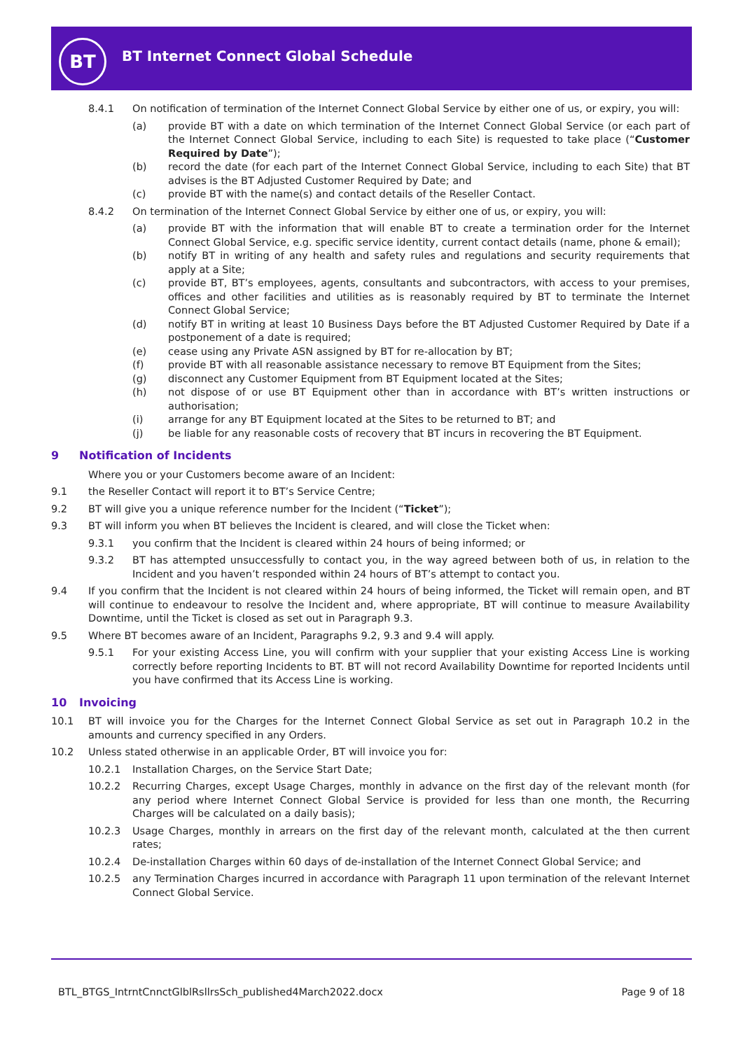BT
BT Internet Connect Global Schedule
8.4.1 On notification of termination of the Internet Connect Global Service by either one of us, or expiry, you will:
(a) provide BT with a date on which termination of the Internet Connect Global Service (or each part of the Internet Connect Global Service, including to each Site) is requested to take place (“Customer Required by Date”);
(b) record the date (for each part of the Internet Connect Global Service, including to each Site) that BT advises is the BT Adjusted Customer Required by Date; and
(c) provide BT with the name(s) and contact details of the Reseller Contact.
8.4.2 On termination of the Internet Connect Global Service by either one of us, or expiry, you will:
(a) provide BT with the information that will enable BT to create a termination order for the Internet Connect Global Service, e.g. specific service identity, current contact details (name, phone & email);
(b) notify BT in writing of any health and safety rules and regulations and security requirements that apply at a Site;
(c) provide BT, BT’s employees, agents, consultants and subcontractors, with access to your premises, offices and other facilities and utilities as is reasonably required by BT to terminate the Internet Connect Global Service;
(d) notify BT in writing at least 10 Business Days before the BT Adjusted Customer Required by Date if a postponement of a date is required;
(e) cease using any Private ASN assigned by BT for re-allocation by BT;
(f) provide BT with all reasonable assistance necessary to remove BT Equipment from the Sites;
(g) disconnect any Customer Equipment from BT Equipment located at the Sites;
(h) not dispose of or use BT Equipment other than in accordance with BT’s written instructions or authorisation;
(i) arrange for any BT Equipment located at the Sites to be returned to BT; and
(j) be liable for any reasonable costs of recovery that BT incurs in recovering the BT Equipment.
9 Notification of Incidents
Where you or your Customers become aware of an Incident:
9.1 the Reseller Contact will report it to BT’s Service Centre;
9.2 BT will give you a unique reference number for the Incident (“Ticket”);
9.3 BT will inform you when BT believes the Incident is cleared, and will close the Ticket when:
9.3.1 you confirm that the Incident is cleared within 24 hours of being informed; or
9.3.2 BT has attempted unsuccessfully to contact you, in the way agreed between both of us, in relation to the Incident and you haven’t responded within 24 hours of BT’s attempt to contact you.
9.4 If you confirm that the Incident is not cleared within 24 hours of being informed, the Ticket will remain open, and BT will continue to endeavour to resolve the Incident and, where appropriate, BT will continue to measure Availability Downtime, until the Ticket is closed as set out in Paragraph 9.3.
9.5 Where BT becomes aware of an Incident, Paragraphs 9.2, 9.3 and 9.4 will apply.
9.5.1 For your existing Access Line, you will confirm with your supplier that your existing Access Line is working correctly before reporting Incidents to BT. BT will not record Availability Downtime for reported Incidents until you have confirmed that its Access Line is working.
10 Invoicing
10.1 BT will invoice you for the Charges for the Internet Connect Global Service as set out in Paragraph 10.2 in the amounts and currency specified in any Orders.
10.2 Unless stated otherwise in an applicable Order, BT will invoice you for:
10.2.1 Installation Charges, on the Service Start Date;
10.2.2 Recurring Charges, except Usage Charges, monthly in advance on the first day of the relevant month (for any period where Internet Connect Global Service is provided for less than one month, the Recurring Charges will be calculated on a daily basis);
10.2.3 Usage Charges, monthly in arrears on the first day of the relevant month, calculated at the then current rates;
10.2.4 De-installation Charges within 60 days of de-installation of the Internet Connect Global Service; and
10.2.5 any Termination Charges incurred in accordance with Paragraph 11 upon termination of the relevant Internet Connect Global Service.
BTL_BTGS_IntrntCnnctGlblRsllrsSch_published4March2022.docx
Page 9 of 18